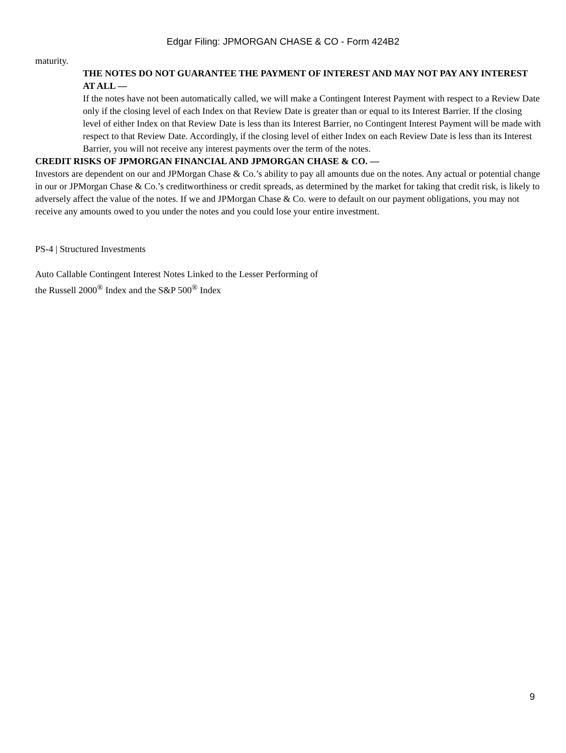Edgar Filing: JPMORGAN CHASE & CO - Form 424B2
maturity.
THE NOTES DO NOT GUARANTEE THE PAYMENT OF INTEREST AND MAY NOT PAY ANY INTEREST AT ALL —
If the notes have not been automatically called, we will make a Contingent Interest Payment with respect to a Review Date only if the closing level of each Index on that Review Date is greater than or equal to its Interest Barrier. If the closing level of either Index on that Review Date is less than its Interest Barrier, no Contingent Interest Payment will be made with respect to that Review Date. Accordingly, if the closing level of either Index on each Review Date is less than its Interest Barrier, you will not receive any interest payments over the term of the notes.
CREDIT RISKS OF JPMORGAN FINANCIAL AND JPMORGAN CHASE & CO. —
Investors are dependent on our and JPMorgan Chase & Co.’s ability to pay all amounts due on the notes. Any actual or potential change in our or JPMorgan Chase & Co.’s creditworthiness or credit spreads, as determined by the market for taking that credit risk, is likely to adversely affect the value of the notes. If we and JPMorgan Chase & Co. were to default on our payment obligations, you may not receive any amounts owed to you under the notes and you could lose your entire investment.
PS-4 | Structured Investments
Auto Callable Contingent Interest Notes Linked to the Lesser Performing of
the Russell 2000<sup>®</sup> Index and the S&P 500<sup>®</sup> Index
9